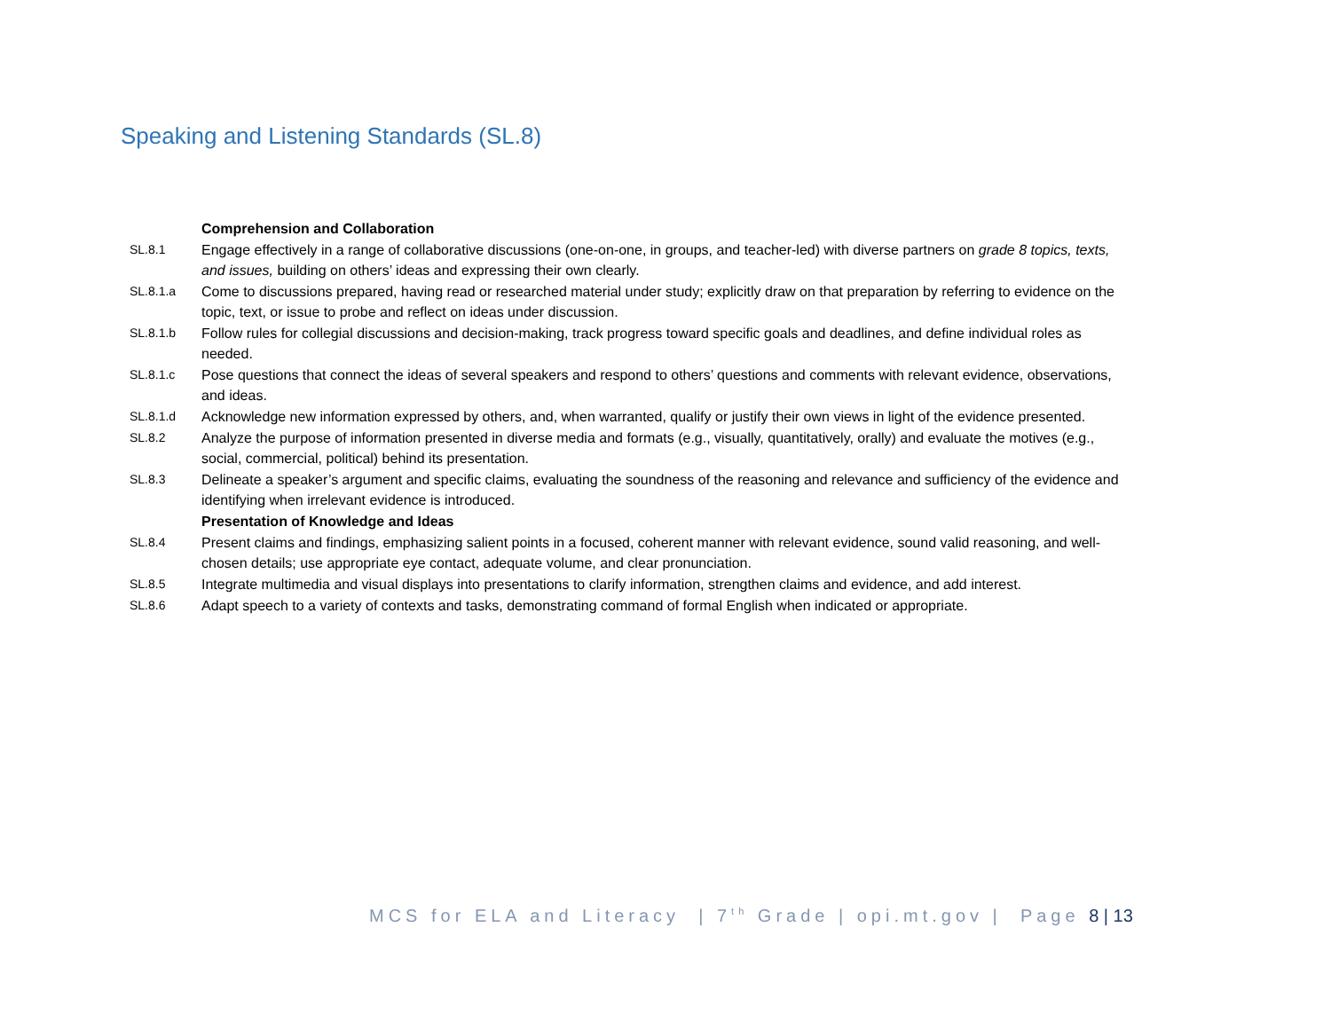Speaking and Listening Standards (SL.8)
| | Comprehension and Collaboration |
| SL.8.1 | Engage effectively in a range of collaborative discussions (one-on-one, in groups, and teacher-led) with diverse partners on grade 8 topics, texts, and issues, building on others’ ideas and expressing their own clearly. |
| SL.8.1.a | Come to discussions prepared, having read or researched material under study; explicitly draw on that preparation by referring to evidence on the topic, text, or issue to probe and reflect on ideas under discussion. |
| SL.8.1.b | Follow rules for collegial discussions and decision-making, track progress toward specific goals and deadlines, and define individual roles as needed. |
| SL.8.1.c | Pose questions that connect the ideas of several speakers and respond to others’ questions and comments with relevant evidence, observations, and ideas. |
| SL.8.1.d | Acknowledge new information expressed by others, and, when warranted, qualify or justify their own views in light of the evidence presented. |
| SL.8.2 | Analyze the purpose of information presented in diverse media and formats (e.g., visually, quantitatively, orally) and evaluate the motives (e.g., social, commercial, political) behind its presentation. |
| SL.8.3 | Delineate a speaker’s argument and specific claims, evaluating the soundness of the reasoning and relevance and sufficiency of the evidence and identifying when irrelevant evidence is introduced. |
| | Presentation of Knowledge and Ideas |
| SL.8.4 | Present claims and findings, emphasizing salient points in a focused, coherent manner with relevant evidence, sound valid reasoning, and well-chosen details; use appropriate eye contact, adequate volume, and clear pronunciation. |
| SL.8.5 | Integrate multimedia and visual displays into presentations to clarify information, strengthen claims and evidence, and add interest. |
| SL.8.6 | Adapt speech to a variety of contexts and tasks, demonstrating command of formal English when indicated or appropriate. |
MCS for ELA and Literacy | 7<sup>th</sup> Grade | opi.mt.gov | Page 8 | 13